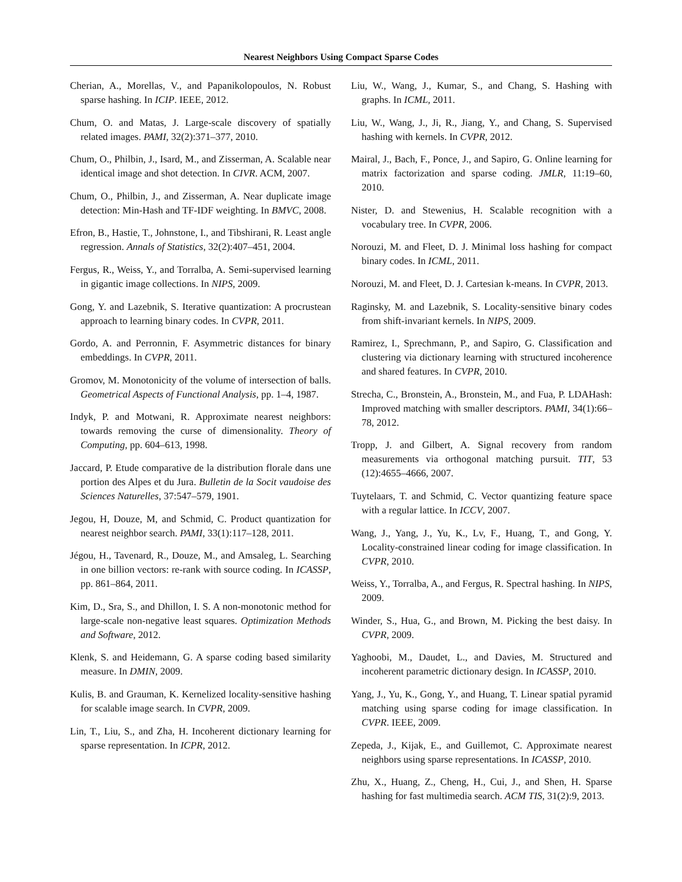Nearest Neighbors Using Compact Sparse Codes
Cherian, A., Morellas, V., and Papanikolopoulos, N. Robust sparse hashing. In ICIP. IEEE, 2012.
Chum, O. and Matas, J. Large-scale discovery of spatially related images. PAMI, 32(2):371–377, 2010.
Chum, O., Philbin, J., Isard, M., and Zisserman, A. Scalable near identical image and shot detection. In CIVR. ACM, 2007.
Chum, O., Philbin, J., and Zisserman, A. Near duplicate image detection: Min-Hash and TF-IDF weighting. In BMVC, 2008.
Efron, B., Hastie, T., Johnstone, I., and Tibshirani, R. Least angle regression. Annals of Statistics, 32(2):407–451, 2004.
Fergus, R., Weiss, Y., and Torralba, A. Semi-supervised learning in gigantic image collections. In NIPS, 2009.
Gong, Y. and Lazebnik, S. Iterative quantization: A procrustean approach to learning binary codes. In CVPR, 2011.
Gordo, A. and Perronnin, F. Asymmetric distances for binary embeddings. In CVPR, 2011.
Gromov, M. Monotonicity of the volume of intersection of balls. Geometrical Aspects of Functional Analysis, pp. 1–4, 1987.
Indyk, P. and Motwani, R. Approximate nearest neighbors: towards removing the curse of dimensionality. Theory of Computing, pp. 604–613, 1998.
Jaccard, P. Etude comparative de la distribution florale dans une portion des Alpes et du Jura. Bulletin de la Socit vaudoise des Sciences Naturelles, 37:547–579, 1901.
Jegou, H, Douze, M, and Schmid, C. Product quantization for nearest neighbor search. PAMI, 33(1):117–128, 2011.
Jégou, H., Tavenard, R., Douze, M., and Amsaleg, L. Searching in one billion vectors: re-rank with source coding. In ICASSP, pp. 861–864, 2011.
Kim, D., Sra, S., and Dhillon, I. S. A non-monotonic method for large-scale non-negative least squares. Optimization Methods and Software, 2012.
Klenk, S. and Heidemann, G. A sparse coding based similarity measure. In DMIN, 2009.
Kulis, B. and Grauman, K. Kernelized locality-sensitive hashing for scalable image search. In CVPR, 2009.
Lin, T., Liu, S., and Zha, H. Incoherent dictionary learning for sparse representation. In ICPR, 2012.
Liu, W., Wang, J., Kumar, S., and Chang, S. Hashing with graphs. In ICML, 2011.
Liu, W., Wang, J., Ji, R., Jiang, Y., and Chang, S. Supervised hashing with kernels. In CVPR, 2012.
Mairal, J., Bach, F., Ponce, J., and Sapiro, G. Online learning for matrix factorization and sparse coding. JMLR, 11:19–60, 2010.
Nister, D. and Stewenius, H. Scalable recognition with a vocabulary tree. In CVPR, 2006.
Norouzi, M. and Fleet, D. J. Minimal loss hashing for compact binary codes. In ICML, 2011.
Norouzi, M. and Fleet, D. J. Cartesian k-means. In CVPR, 2013.
Raginsky, M. and Lazebnik, S. Locality-sensitive binary codes from shift-invariant kernels. In NIPS, 2009.
Ramirez, I., Sprechmann, P., and Sapiro, G. Classification and clustering via dictionary learning with structured incoherence and shared features. In CVPR, 2010.
Strecha, C., Bronstein, A., Bronstein, M., and Fua, P. LDAHash: Improved matching with smaller descriptors. PAMI, 34(1):66–78, 2012.
Tropp, J. and Gilbert, A. Signal recovery from random measurements via orthogonal matching pursuit. TIT, 53 (12):4655–4666, 2007.
Tuytelaars, T. and Schmid, C. Vector quantizing feature space with a regular lattice. In ICCV, 2007.
Wang, J., Yang, J., Yu, K., Lv, F., Huang, T., and Gong, Y. Locality-constrained linear coding for image classification. In CVPR, 2010.
Weiss, Y., Torralba, A., and Fergus, R. Spectral hashing. In NIPS, 2009.
Winder, S., Hua, G., and Brown, M. Picking the best daisy. In CVPR, 2009.
Yaghoobi, M., Daudet, L., and Davies, M. Structured and incoherent parametric dictionary design. In ICASSP, 2010.
Yang, J., Yu, K., Gong, Y., and Huang, T. Linear spatial pyramid matching using sparse coding for image classification. In CVPR. IEEE, 2009.
Zepeda, J., Kijak, E., and Guillemot, C. Approximate nearest neighbors using sparse representations. In ICASSP, 2010.
Zhu, X., Huang, Z., Cheng, H., Cui, J., and Shen, H. Sparse hashing for fast multimedia search. ACM TIS, 31(2):9, 2013.